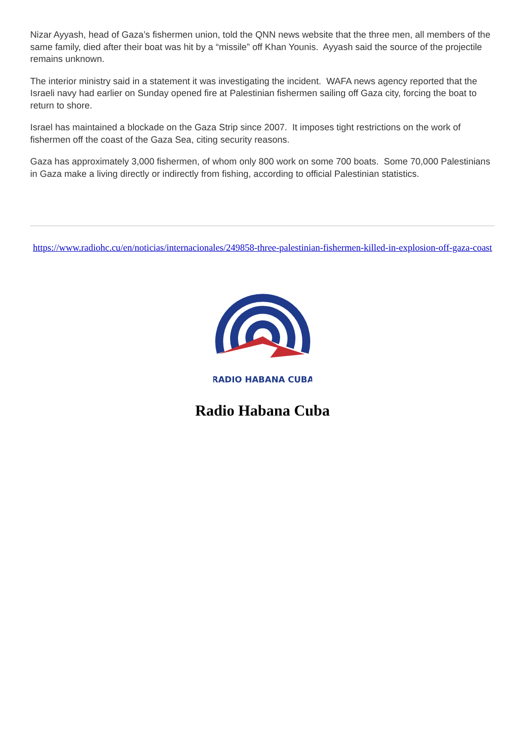Nizar Ayyash, head of Gaza’s fishermen union, told the QNN news website that the three men, all members of the same family, died after their boat was hit by a “missile” off Khan Younis. Ayyash said the source of the projectile remains unknown.
The interior ministry said in a statement it was investigating the incident. WAFA news agency reported that the Israeli navy had earlier on Sunday opened fire at Palestinian fishermen sailing off Gaza city, forcing the boat to return to shore.
Israel has maintained a blockade on the Gaza Strip since 2007. It imposes tight restrictions on the work of fishermen off the coast of the Gaza Sea, citing security reasons.
Gaza has approximately 3,000 fishermen, of whom only 800 work on some 700 boats. Some 70,000 Palestinians in Gaza make a living directly or indirectly from fishing, according to official Palestinian statistics.
https://www.radiohc.cu/en/noticias/internacionales/249858-three-palestinian-fishermen-killed-in-explosion-off-gaza-coast
RADIO HABANA CUBA
Radio Habana Cuba